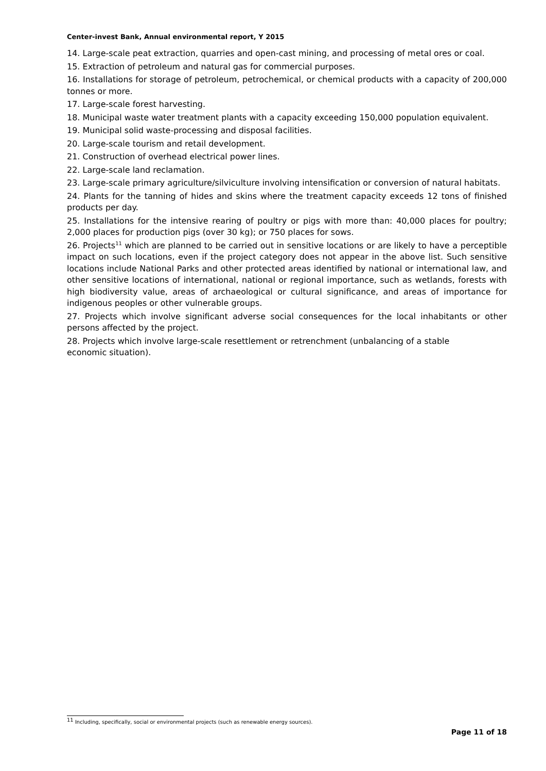Center-invest Bank, Annual environmental report, Y 2015
14. Large-scale peat extraction, quarries and open-cast mining, and processing of metal ores or coal.
15. Extraction of petroleum and natural gas for commercial purposes.
16. Installations for storage of petroleum, petrochemical, or chemical products with a capacity of 200,000 tonnes or more.
17. Large-scale forest harvesting.
18. Municipal waste water treatment plants with a capacity exceeding 150,000 population equivalent.
19. Municipal solid waste-processing and disposal facilities.
20. Large-scale tourism and retail development.
21. Construction of overhead electrical power lines.
22. Large-scale land reclamation.
23. Large-scale primary agriculture/silviculture involving intensification or conversion of natural habitats.
24. Plants for the tanning of hides and skins where the treatment capacity exceeds 12 tons of finished products per day.
25. Installations for the intensive rearing of poultry or pigs with more than: 40,000 places for poultry; 2,000 places for production pigs (over 30 kg); or 750 places for sows.
26. Projects<sup>11</sup> which are planned to be carried out in sensitive locations or are likely to have a perceptible impact on such locations, even if the project category does not appear in the above list. Such sensitive locations include National Parks and other protected areas identified by national or international law, and other sensitive locations of international, national or regional importance, such as wetlands, forests with high biodiversity value, areas of archaeological or cultural significance, and areas of importance for indigenous peoples or other vulnerable groups.
27. Projects which involve significant adverse social consequences for the local inhabitants or other persons affected by the project.
28. Projects which involve large-scale resettlement or retrenchment (unbalancing of a stable
economic situation).
<sup>11</sup> Including, specifically, social or environmental projects (such as renewable energy sources).
Page 11 of 18